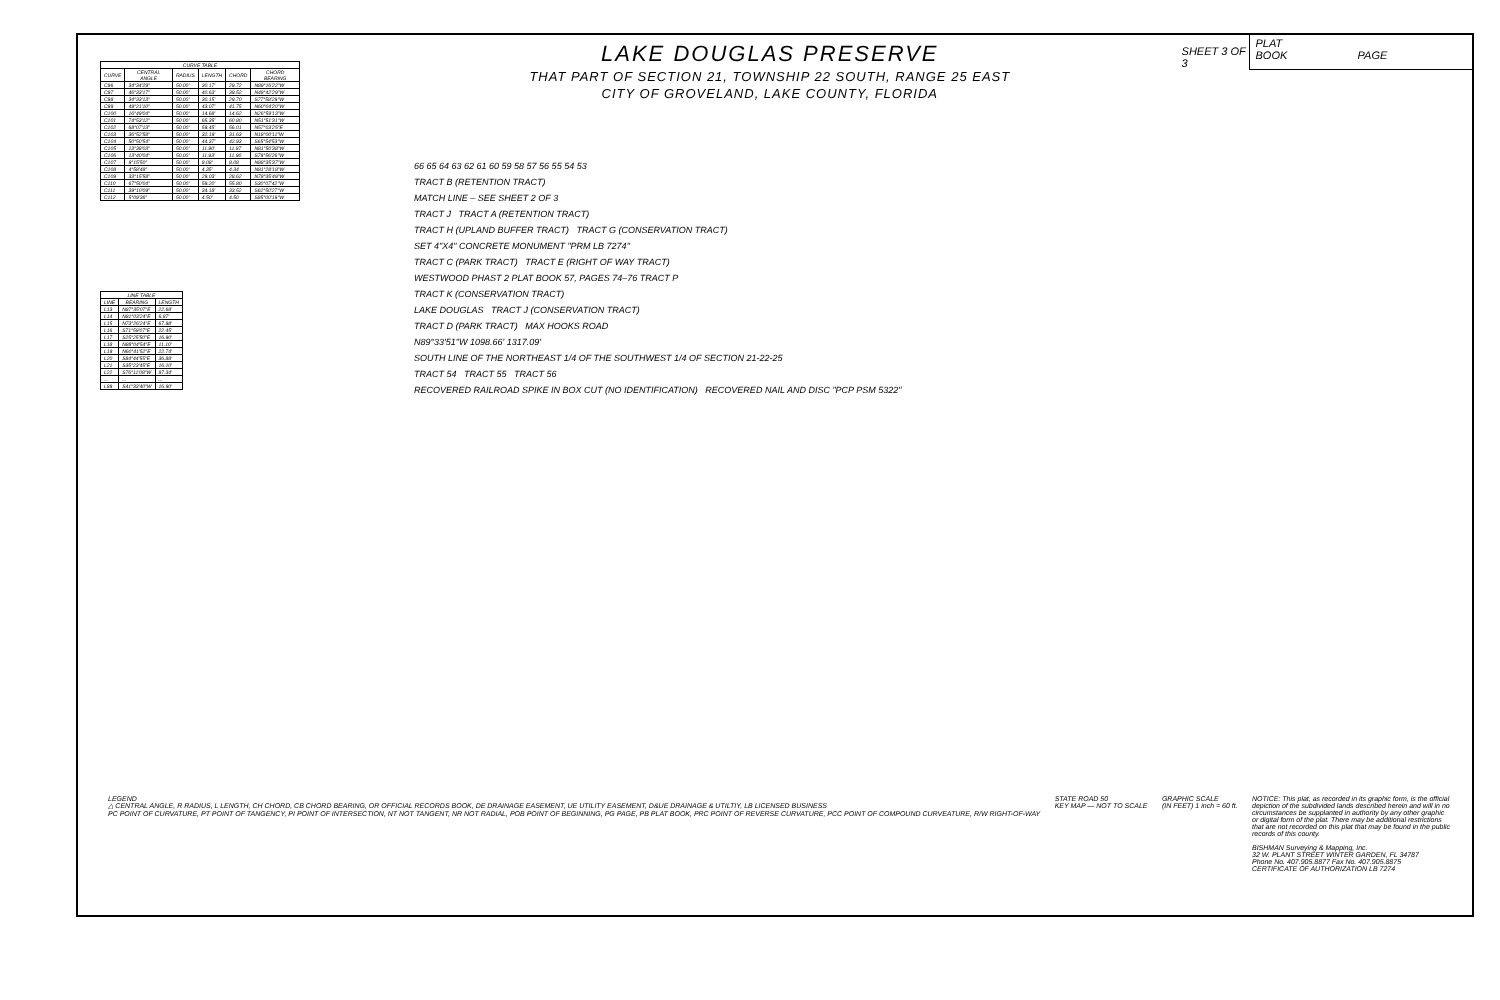LAKE DOUGLAS PRESERVE
THAT PART OF SECTION 21, TOWNSHIP 22 SOUTH, RANGE 25 EAST
CITY OF GROVELAND, LAKE COUNTY, FLORIDA
SHEET 3 OF 3
PLAT
BOOK PAGE
| CURVE TABLE | | | | | |
| --- | --- | --- | --- | --- | --- |
| CURVE | CENTRAL ANGLE | RADIUS | LENGTH | CHORD | CHORD BEARING |
| C96 | 34°34'29" | 50.00' | 30.17' | 29.72 | N89°16'22"W |
| C97 | 46°33'17" | 50.00' | 40.63' | 39.52 | N48°42'29"W |
| C98 | 34°33'13" | 50.00' | 30.15' | 29.70 | S77°58'29"W |
| C99 | 49°21'10" | 50.00' | 43.07' | 41.75 | N60°04'20"W |
| C100 | 16°49'04" | 50.00' | 14.68' | 14.62 | N26°59'13"W |
| C101 | 74°53'12" | 50.00' | 65.35' | 60.80 | N51°51'31"W |
| C102 | 68°07'13" | 50.00' | 59.45' | 56.01 | N57°03'25"E |
| C103 | 36°52'58" | 50.00' | 32.19' | 31.63 | N18°00'11"W |
| C104 | 50°50'54" | 50.00' | 44.37' | 42.93 | S65°54'53"W |
| C105 | 13°38'03" | 50.00' | 11.90' | 11.87 | N81°50'38"W |
| C106 | 13°40'04" | 50.00' | 11.93' | 11.90 | S79°56'26"W |
| C107 | 9°15'50" | 50.00' | 8.08' | 8.08 | N88°35'37"W |
| C108 | 4°58'48" | 50.00' | 4.35' | 4.34 | N81°28'18"W |
| C109 | 33°15'58" | 50.00' | 29.03' | 28.62 | N78°35'49"W |
| C110 | 67°50'04" | 50.00' | 59.20' | 55.80 | S30°07'42"W |
| C111 | 39°10'09" | 50.00' | 34.18' | 33.52 | S62°50'27"W |
| C112 | 5°09'36" | 50.00' | 4.50' | 4.50 | S85°00'19"W |
| LINE TABLE | | |
| --- | --- | --- |
| LINE | BEARING | LENGTH |
| L13 | N87°35'07"E | 22.68' |
| L14 | N81°03'24"E | 6.87' |
| L15 | N73°26'24"E | 67.98' |
| L16 | S71°59'07"E | 22.45' |
| L17 | S25°25'50"E | 16.90' |
| L18 | N88°04'54"E | 11.10' |
| L19 | N60°41'52"E | 22.74' |
| L20 | S84°44'55"E | 36.88' |
| L21 | S35°23'45"E | 16.10' |
| L22 | S76°11'08"W | 87.34' |
| ... | ... | ... |
| L89 | S41°33'40"W | 16.90' |
66 65 64 63 62 61 60 59 58 57 56 55 54 53
TRACT B (RETENTION TRACT)
MATCH LINE – SEE SHEET 2 OF 3
TRACT J TRACT A (RETENTION TRACT)
TRACT H (UPLAND BUFFER TRACT) TRACT G (CONSERVATION TRACT)
SET 4"X4" CONCRETE MONUMENT "PRM LB 7274"
TRACT C (PARK TRACT) TRACT E (RIGHT OF WAY TRACT)
WESTWOOD PHAST 2 PLAT BOOK 57, PAGES 74–76 TRACT P
TRACT K (CONSERVATION TRACT)
LAKE DOUGLAS TRACT J (CONSERVATION TRACT)
TRACT D (PARK TRACT) MAX HOOKS ROAD
N89°33'51"W 1098.66' 1317.09'
SOUTH LINE OF THE NORTHEAST 1/4 OF THE SOUTHWEST 1/4 OF SECTION 21-22-25
TRACT 54 TRACT 55 TRACT 56
RECOVERED RAILROAD SPIKE IN BOX CUT (NO IDENTIFICATION) RECOVERED NAIL AND DISC "PCP PSM 5322"
LEGEND
△ CENTRAL ANGLE, R RADIUS, L LENGTH, CH CHORD, CB CHORD BEARING, OR OFFICIAL RECORDS BOOK, DE DRAINAGE EASEMENT, UE UTILITY EASEMENT, D&UE DRAINAGE & UTILTIY, LB LICENSED BUSINESS
PC POINT OF CURVATURE, PT POINT OF TANGENCY, PI POINT OF INTERSECTION, NT NOT TANGENT, NR NOT RADIAL, POB POINT OF BEGINNING, PG PAGE, PB PLAT BOOK, PRC POINT OF REVERSE CURVATURE, PCC POINT OF COMPOUND CURVEATURE, R/W RIGHT-OF-WAY
STATE ROAD 50
KEY MAP — NOT TO SCALE
GRAPHIC SCALE
(IN FEET) 1 inch = 60 ft.
NOTICE: This plat, as recorded in its graphic form, is the official depiction of the subdivided lands described herein and will in no circumstances be supplanted in authority by any other graphic or digital form of the plat. There may be additional restrictions that are not recorded on this plat that may be found in the public records of this county.
BISHMAN Surveying & Mapping, Inc.
32 W. PLANT STREET WINTER GARDEN, FL 34787
Phone No. 407.905.8877 Fax No. 407.905.8875
CERTIFICATE OF AUTHORIZATION LB 7274